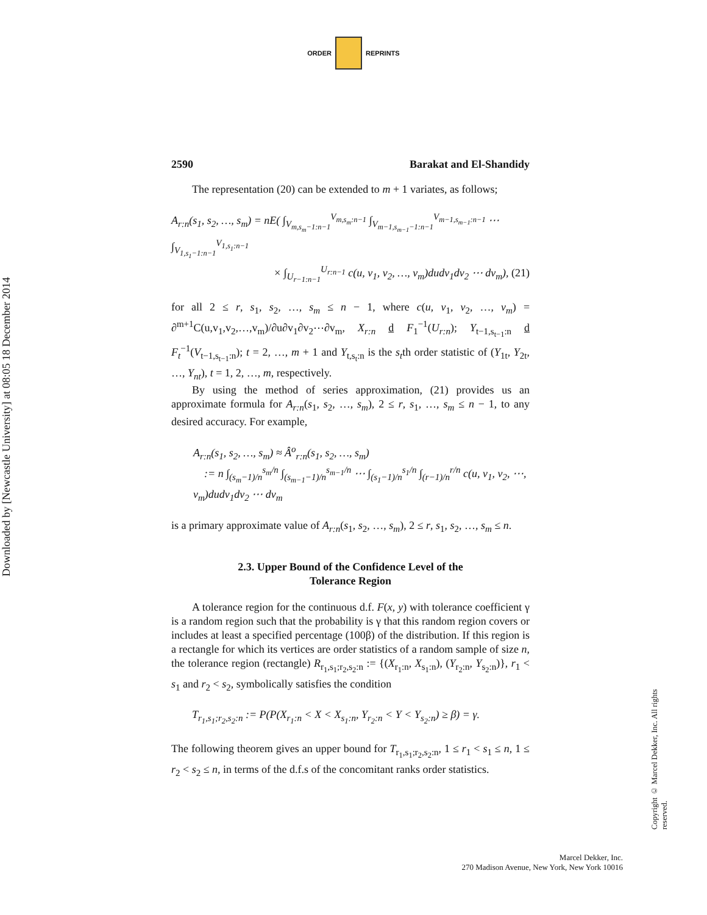ORDER REPRINTS
Downloaded by [Newcastle University] at 08:05 18 December 2014
2590 Barakat and El-Shandidy
The representation (20) can be extended to m + 1 variates, as follows;
A<sub>r:n</sub>(s<sub>1</sub>, s<sub>2</sub>, …, s<sub>m</sub>) = nE( ∫<sub>V<sub>m,s<sub>m</sub>−1:n−1</sub></sub><sup>V<sub>m,s<sub>m</sub>:n−1</sub></sup> ∫<sub>V<sub>m−1,s<sub>m−1</sub>−1:n−1</sub></sub><sup>V<sub>m−1,s<sub>m−1</sub>:n−1</sub></sup> ⋯ ∫<sub>V<sub>1,s<sub>1</sub>−1:n−1</sub></sub><sup>V<sub>1,s<sub>1</sub>:n−1</sub></sup>
× ∫<sub>U<sub>r−1:n−1</sub></sub><sup>U<sub>r:n−1</sub></sup> c(u, v<sub>1</sub>, v<sub>2</sub>, …, v<sub>m</sub>)dudv<sub>1</sub>dv<sub>2</sub> ⋯ dv<sub>m</sub>), (21)
for all 2 ≤ r, s<sub>1</sub>, s<sub>2</sub>, …, s<sub>m</sub> ≤ n − 1, where c(u, v<sub>1</sub>, v<sub>2</sub>, …, v<sub>m</sub>) = ∂<sup>m+1</sup>C(u,v<sub>1</sub>,v<sub>2</sub>,…,v<sub>m</sub>)/∂u∂v<sub>1</sub>∂v<sub>2</sub>⋯∂v<sub>m</sub>, X<sub>r:n</sub> d F<sub>1</sub><sup>−1</sup>(U<sub>r:n</sub>); Y<sub>t−1,s<sub>t−1</sub>:n</sub> d F<sub>t</sub><sup>−1</sup>(V<sub>t−1,s<sub>t−1</sub>:n</sub>); t = 2, …, m + 1 and Y<sub>t,s<sub>t</sub>:n</sub> is the s<sub>t</sub>th order statistic of (Y<sub>1t</sub>, Y<sub>2t</sub>, …, Y<sub>nt</sub>), t = 1, 2, …, m, respectively.
By using the method of series approximation, (21) provides us an approximate formula for A<sub>r:n</sub>(s<sub>1</sub>, s<sub>2</sub>, …, s<sub>m</sub>), 2 ≤ r, s<sub>1</sub>, …, s<sub>m</sub> ≤ n − 1, to any desired accuracy. For example,
A<sub>r:n</sub>(s<sub>1</sub>, s<sub>2</sub>, …, s<sub>m</sub>) ≈ Â<sup>o</sup><sub>r:n</sub>(s<sub>1</sub>, s<sub>2</sub>, …, s<sub>m</sub>)
:= n ∫<sub>(s<sub>m</sub>−1)/n</sub><sup>s<sub>m</sub>/n</sup> ∫<sub>(s<sub>m−1</sub>−1)/n</sub><sup>s<sub>m−1</sub>/n</sup> ⋯ ∫<sub>(s<sub>1</sub>−1)/n</sub><sup>s<sub>1</sub>/n</sup> ∫<sub>(r−1)/n</sub><sup>r/n</sup> c(u, v<sub>1</sub>, v<sub>2</sub>, ⋯, v<sub>m</sub>)dudv<sub>1</sub>dv<sub>2</sub> ⋯ dv<sub>m</sub>
is a primary approximate value of A<sub>r:n</sub>(s<sub>1</sub>, s<sub>2</sub>, …, s<sub>m</sub>), 2 ≤ r, s<sub>1</sub>, s<sub>2</sub>, …, s<sub>m</sub> ≤ n.
2.3. Upper Bound of the Confidence Level of the
Tolerance Region
A tolerance region for the continuous d.f. F(x, y) with tolerance coefficient γ is a random region such that the probability is γ that this random region covers or includes at least a specified percentage (100β) of the distribution. If this region is a rectangle for which its vertices are order statistics of a random sample of size n, the tolerance region (rectangle) R<sub>r<sub>1</sub>,s<sub>1</sub>;r<sub>2</sub>,s<sub>2</sub>:n</sub> := {(X<sub>r<sub>1</sub>:n</sub>, X<sub>s<sub>1</sub>:n</sub>), (Y<sub>r<sub>2</sub>:n</sub>, Y<sub>s<sub>2</sub>:n</sub>)}, r<sub>1</sub> < s<sub>1</sub> and r<sub>2</sub> < s<sub>2</sub>, symbolically satisfies the condition
T<sub>r<sub>1</sub>,s<sub>1</sub>;r<sub>2</sub>,s<sub>2</sub>:n</sub> := P(P(X<sub>r<sub>1</sub>:n</sub> < X < X<sub>s<sub>1</sub>:n</sub>, Y<sub>r<sub>2</sub>:n</sub> < Y < Y<sub>s<sub>2</sub>:n</sub>) ≥ β) = γ.
The following theorem gives an upper bound for T<sub>r<sub>1</sub>,s<sub>1</sub>;r<sub>2</sub>,s<sub>2</sub>:n</sub>, 1 ≤ r<sub>1</sub> < s<sub>1</sub> ≤ n, 1 ≤ r<sub>2</sub> < s<sub>2</sub> ≤ n, in terms of the d.f.s of the concomitant ranks order statistics.
Copyright © Marcel Dekker, Inc. All rights reserved.
Marcel Dekker, Inc.
270 Madison Avenue, New York, New York 10016